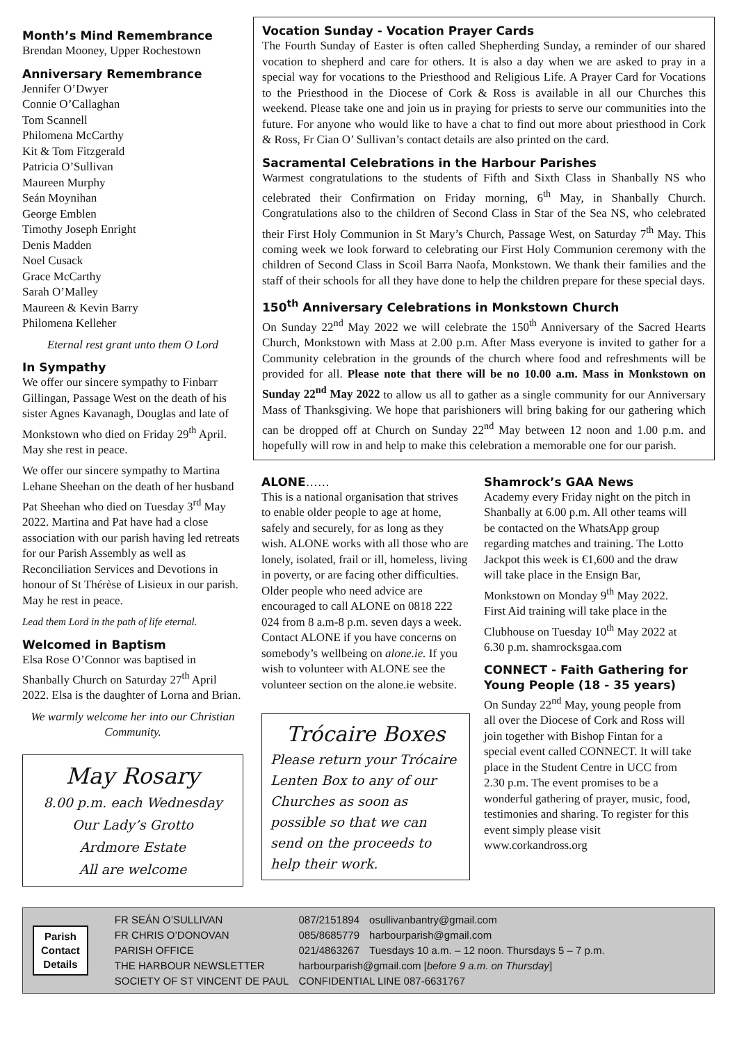Month’s Mind Remembrance
Brendan Mooney, Upper Rochestown
Anniversary Remembrance
Jennifer O’Dwyer
Connie O’Callaghan
Tom Scannell
Philomena McCarthy
Kit & Tom Fitzgerald
Patricia O’Sullivan
Maureen Murphy
Seán Moynihan
George Emblen
Timothy Joseph Enright
Denis Madden
Noel Cusack
Grace McCarthy
Sarah O’Malley
Maureen & Kevin Barry
Philomena Kelleher
Eternal rest grant unto them O Lord
In Sympathy
We offer our sincere sympathy to Finbarr Gillingan, Passage West on the death of his sister Agnes Kavanagh, Douglas and late of Monkstown who died on Friday 29<sup>th</sup> April. May she rest in peace.
We offer our sincere sympathy to Martina Lehane Sheehan on the death of her husband Pat Sheehan who died on Tuesday 3<sup>rd</sup> May 2022. Martina and Pat have had a close association with our parish having led retreats for our Parish Assembly as well as Reconciliation Services and Devotions in honour of St Thérèse of Lisieux in our parish. May he rest in peace.
Lead them Lord in the path of life eternal.
Welcomed in Baptism
Elsa Rose O’Connor was baptised in Shanbally Church on Saturday 27<sup>th</sup> April 2022. Elsa is the daughter of Lorna and Brian.
We warmly welcome her into our Christian Community.
May Rosary
8.00 p.m. each Wednesday
Our Lady’s Grotto
Ardmore Estate
All are welcome
Vocation Sunday - Vocation Prayer Cards
The Fourth Sunday of Easter is often called Shepherding Sunday, a reminder of our shared vocation to shepherd and care for others. It is also a day when we are asked to pray in a special way for vocations to the Priesthood and Religious Life. A Prayer Card for Vocations to the Priesthood in the Diocese of Cork & Ross is available in all our Churches this weekend. Please take one and join us in praying for priests to serve our communities into the future. For anyone who would like to have a chat to find out more about priesthood in Cork & Ross, Fr Cian O’ Sullivan’s contact details are also printed on the card.
Sacramental Celebrations in the Harbour Parishes
Warmest congratulations to the students of Fifth and Sixth Class in Shanbally NS who celebrated their Confirmation on Friday morning, 6<sup>th</sup> May, in Shanbally Church. Congratulations also to the children of Second Class in Star of the Sea NS, who celebrated their First Holy Communion in St Mary’s Church, Passage West, on Saturday 7<sup>th</sup> May. This coming week we look forward to celebrating our First Holy Communion ceremony with the children of Second Class in Scoil Barra Naofa, Monkstown. We thank their families and the staff of their schools for all they have done to help the children prepare for these special days.
150<sup>th</sup> Anniversary Celebrations in Monkstown Church
On Sunday 22<sup>nd</sup> May 2022 we will celebrate the 150<sup>th</sup> Anniversary of the Sacred Hearts Church, Monkstown with Mass at 2.00 p.m. After Mass everyone is invited to gather for a Community celebration in the grounds of the church where food and refreshments will be provided for all. Please note that there will be no 10.00 a.m. Mass in Monkstown on Sunday 22<sup>nd</sup> May 2022 to allow us all to gather as a single community for our Anniversary Mass of Thanksgiving. We hope that parishioners will bring baking for our gathering which can be dropped off at Church on Sunday 22<sup>nd</sup> May between 12 noon and 1.00 p.m. and hopefully will row in and help to make this celebration a memorable one for our parish.
ALONE……
This is a national organisation that strives to enable older people to age at home, safely and securely, for as long as they wish. ALONE works with all those who are lonely, isolated, frail or ill, homeless, living in poverty, or are facing other difficulties. Older people who need advice are encouraged to call ALONE on 0818 222 024 from 8 a.m-8 p.m. seven days a week. Contact ALONE if you have concerns on somebody’s wellbeing on alone.ie. If you wish to volunteer with ALONE see the volunteer section on the alone.ie website.
Trócaire Boxes
Please return your Trócaire Lenten Box to any of our Churches as soon as possible so that we can send on the proceeds to help their work.
Shamrock’s GAA News
Academy every Friday night on the pitch in Shanbally at 6.00 p.m. All other teams will be contacted on the WhatsApp group regarding matches and training. The Lotto Jackpot this week is €1,600 and the draw will take place in the Ensign Bar, Monkstown on Monday 9<sup>th</sup> May 2022. First Aid training will take place in the Clubhouse on Tuesday 10<sup>th</sup> May 2022 at 6.30 p.m. shamrocksgaa.com
CONNECT - Faith Gathering for Young People (18 - 35 years)
On Sunday 22<sup>nd</sup> May, young people from all over the Diocese of Cork and Ross will join together with Bishop Fintan for a special event called CONNECT. It will take place in the Student Centre in UCC from 2.30 p.m. The event promises to be a wonderful gathering of prayer, music, food, testimonies and sharing. To register for this event simply please visit www.corkandross.org
Parish
Contact
Details
| FR SEÁN O’SULLIVAN | 087/2151894 | osullivanbantry@gmail.com |
| FR CHRIS O’DONOVAN | 085/8685779 | harbourparish@gmail.com |
| PARISH OFFICE | 021/4863267 | Tuesdays 10 a.m. – 12 noon. Thursdays 5 – 7 p.m. |
| THE HARBOUR NEWSLETTER | harbourparish@gmail.com [ before 9 a.m. on Thursday ] | |
| SOCIETY OF ST VINCENT DE PAUL | CONFIDENTIAL LINE 087-6631767 | |